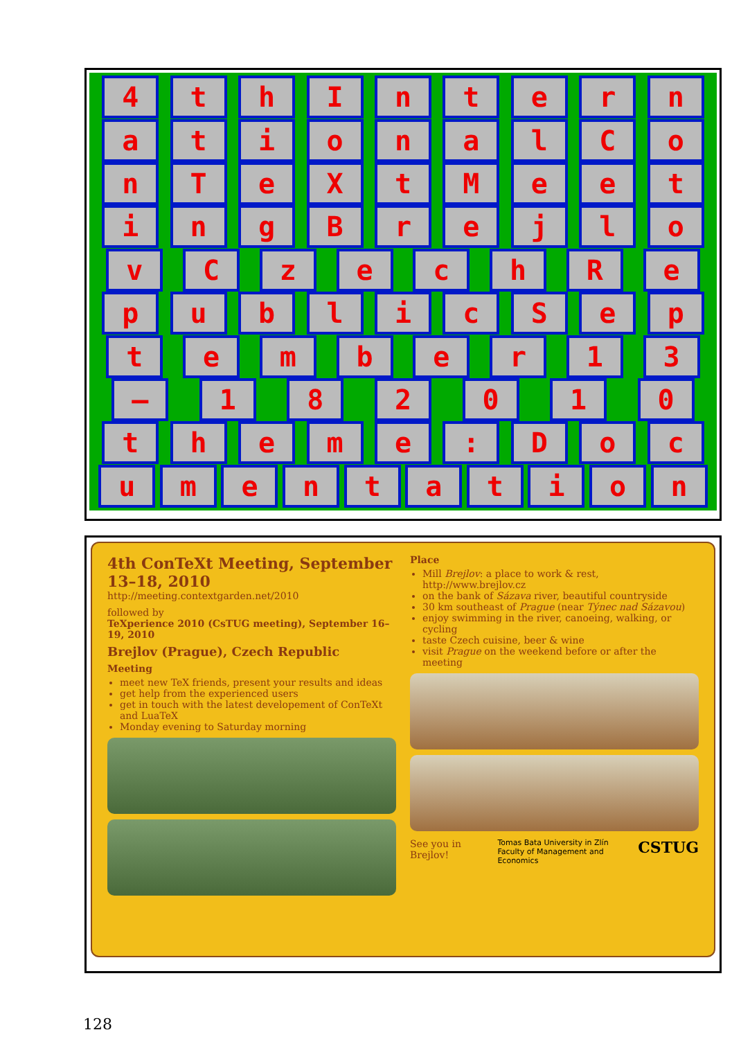4 t h I n t e r n
a t i o n a l C o
n T e X t M e e t
i n g B r e j l o
v C z e c h R e
p u b l i c S e p
t e m b e r 1 3
– 1 8 2 0 1 0
t h e m e : D o c
u m e n t a t i o n
4th ConTeXt Meeting, September 13–18, 2010
http://meeting.contextgarden.net/2010
followed by
TeXperience 2010 (CsTUG meeting), September 16–19, 2010
Brejlov (Prague), Czech Republic
Meeting
meet new TeX friends, present your results and ideas
get help from the experienced users
get in touch with the latest developement of ConTeXt and LuaTeX
Monday evening to Saturday morning
Place
Mill Brejlov: a place to work & rest, http://www.brejlov.cz
on the bank of Sázava river, beautiful countryside
30 km southeast of Prague (near Týnec nad Sázavou)
enjoy swimming in the river, canoeing, walking, or cycling
taste Czech cuisine, beer & wine
visit Prague on the weekend before or after the meeting
See you in Brejlov! Tomas Bata University in Zlín
Faculty of Management and Economics CSTUG
128